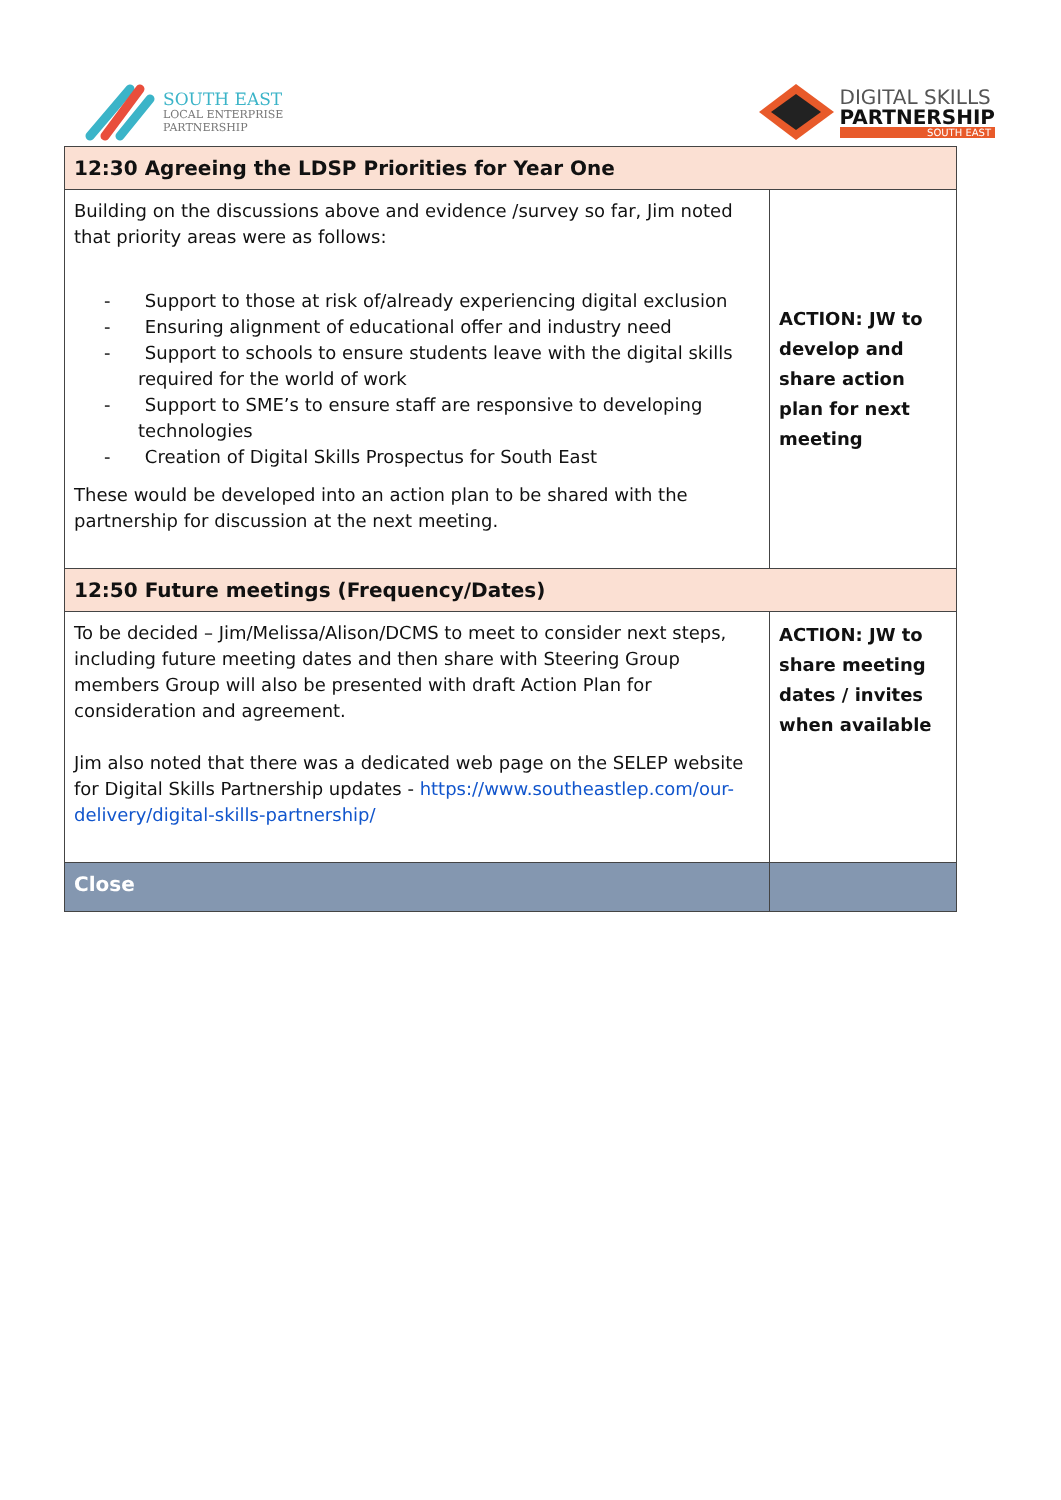SOUTH EAST
LOCAL ENTERPRISE
PARTNERSHIP
DIGITAL SKILLS
PARTNERSHIP
SOUTH EAST
| 12:30 Agreeing the LDSP Priorities for Year One | |
| Building on the discussions above and evidence /survey so far, Jim noted that priority areas were as follows: - Support to those at risk of/already experiencing digital exclusion - Ensuring alignment of educational offer and industry need - Support to schools to ensure students leave with the digital skills required for the world of work - Support to SME’s to ensure staff are responsive to developing technologies - Creation of Digital Skills Prospectus for South East These would be developed into an action plan to be shared with the partnership for discussion at the next meeting. | ACTION: JW to develop and share action plan for next meeting |
| 12:50 Future meetings (Frequency/Dates) | |
| To be decided – Jim/Melissa/Alison/DCMS to meet to consider next steps, including future meeting dates and then share with Steering Group members Group will also be presented with draft Action Plan for consideration and agreement. Jim also noted that there was a dedicated web page on the SELEP website for Digital Skills Partnership updates - https://www.southeastlep.com/our-delivery/digital-skills-partnership/ | ACTION: JW to share meeting dates / invites when available |
| Close | |